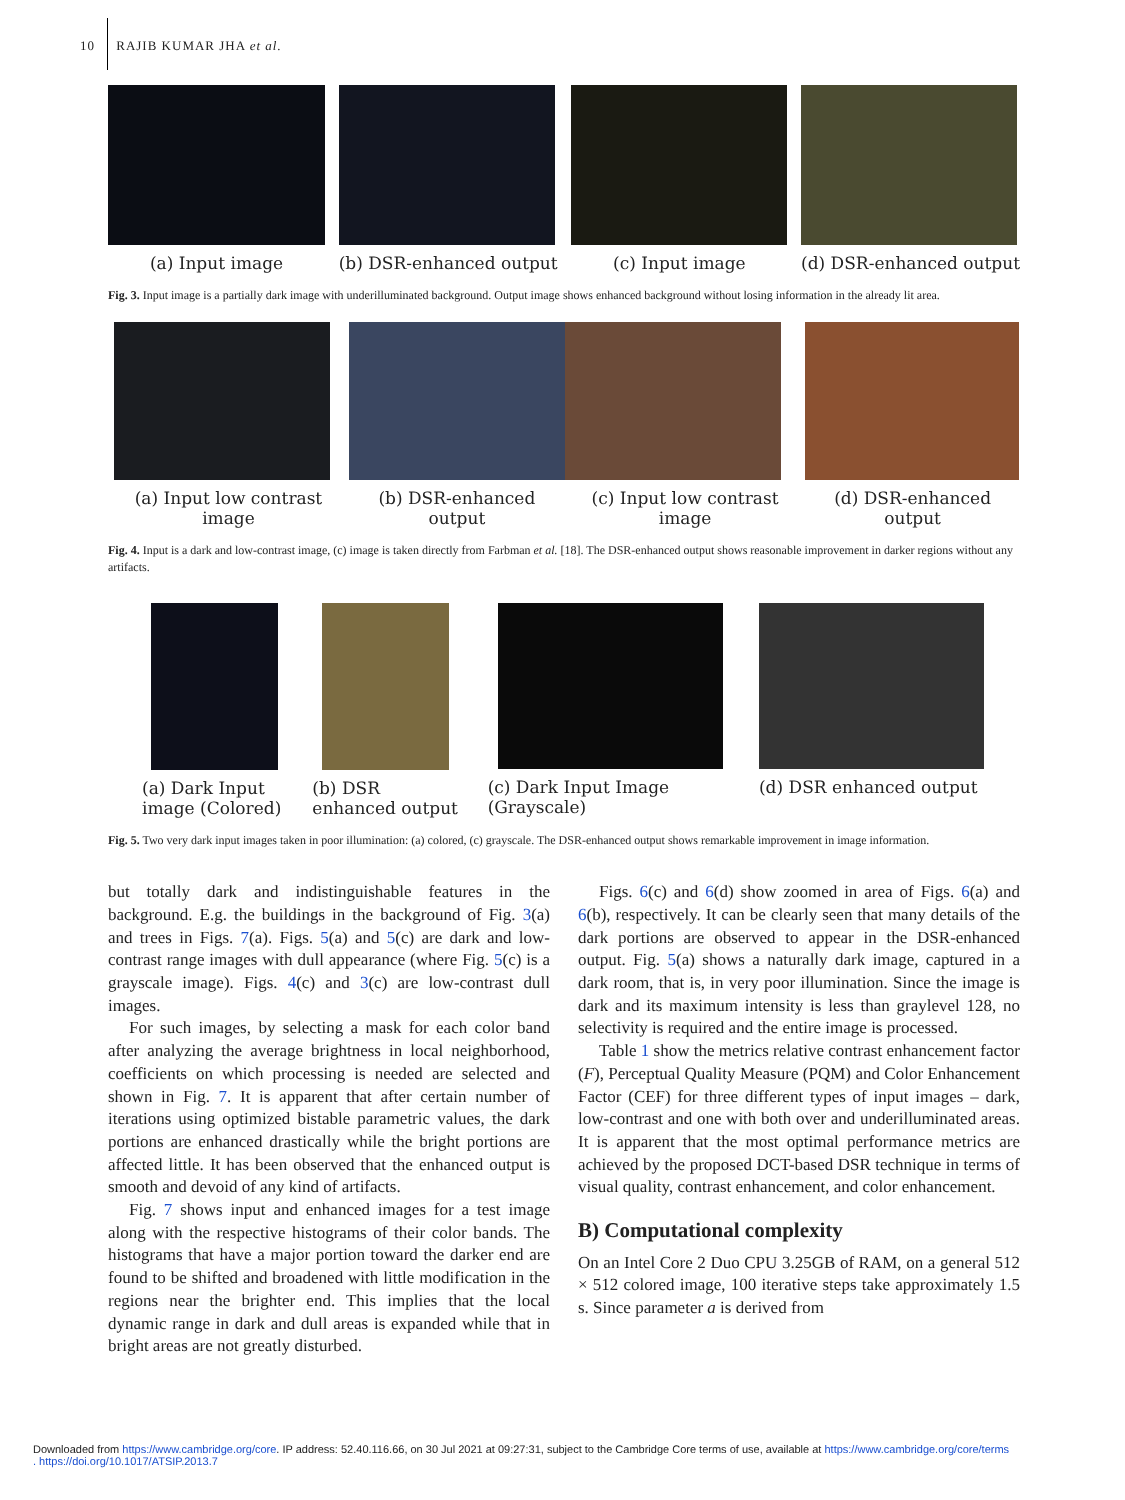10 RAJIB KUMAR JHA et al.
(a) Input image (b) DSR-enhanced output (c) Input image (d) DSR-enhanced output
Fig. 3. Input image is a partially dark image with underilluminated background. Output image shows enhanced background without losing information in the already lit area.
(a) Input low contrast image (b) DSR-enhanced output (c) Input low contrast image (d) DSR-enhanced output
Fig. 4. Input is a dark and low-contrast image, (c) image is taken directly from Farbman et al. [18]. The DSR-enhanced output shows reasonable improvement in darker regions without any artifacts.
(a) Dark Input image (Colored)
(b) DSR enhanced output
(c) Dark Input Image (Grayscale)
(d) DSR enhanced output
Fig. 5. Two very dark input images taken in poor illumination: (a) colored, (c) grayscale. The DSR-enhanced output shows remarkable improvement in image information.
but totally dark and indistinguishable features in the background. E.g. the buildings in the background of Fig. 3(a) and trees in Figs. 7(a). Figs. 5(a) and 5(c) are dark and low-contrast range images with dull appearance (where Fig. 5(c) is a grayscale image). Figs. 4(c) and 3(c) are low-contrast dull images.
For such images, by selecting a mask for each color band after analyzing the average brightness in local neighborhood, coefficients on which processing is needed are selected and shown in Fig. 7. It is apparent that after certain number of iterations using optimized bistable parametric values, the dark portions are enhanced drastically while the bright portions are affected little. It has been observed that the enhanced output is smooth and devoid of any kind of artifacts.
Fig. 7 shows input and enhanced images for a test image along with the respective histograms of their color bands. The histograms that have a major portion toward the darker end are found to be shifted and broadened with little modification in the regions near the brighter end. This implies that the local dynamic range in dark and dull areas is expanded while that in bright areas are not greatly disturbed.
Figs. 6(c) and 6(d) show zoomed in area of Figs. 6(a) and 6(b), respectively. It can be clearly seen that many details of the dark portions are observed to appear in the DSR-enhanced output. Fig. 5(a) shows a naturally dark image, captured in a dark room, that is, in very poor illumination. Since the image is dark and its maximum intensity is less than graylevel 128, no selectivity is required and the entire image is processed.
Table 1 show the metrics relative contrast enhancement factor (F), Perceptual Quality Measure (PQM) and Color Enhancement Factor (CEF) for three different types of input images – dark, low-contrast and one with both over and underilluminated areas. It is apparent that the most optimal performance metrics are achieved by the proposed DCT-based DSR technique in terms of visual quality, contrast enhancement, and color enhancement.
B) Computational complexity
On an Intel Core 2 Duo CPU 3.25GB of RAM, on a general 512 × 512 colored image, 100 iterative steps take approximately 1.5 s. Since parameter a is derived from
Downloaded from https://www.cambridge.org/core. IP address: 52.40.116.66, on 30 Jul 2021 at 09:27:31, subject to the Cambridge Core terms of use, available at https://www.cambridge.org/core/terms
. https://doi.org/10.1017/ATSIP.2013.7